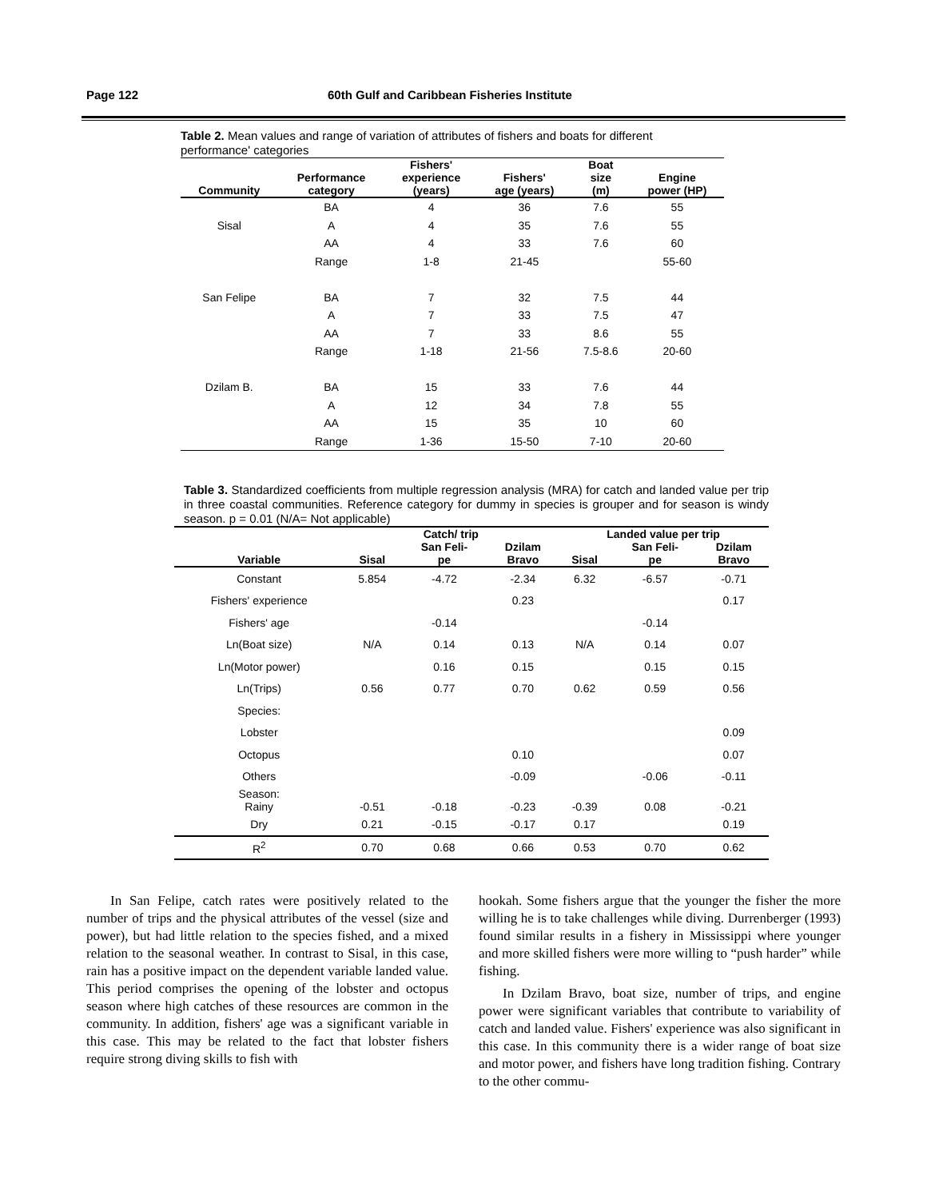Page 122 60th Gulf and Caribbean Fisheries Institute
Table 2. Mean values and range of variation of attributes of fishers and boats for different performance' categories
| Community | Performance category | Fishers' experience (years) | Fishers' age (years) | Boat size (m) | Engine power (HP) |
| --- | --- | --- | --- | --- | --- |
| | BA | 4 | 36 | 7.6 | 55 |
| Sisal | A | 4 | 35 | 7.6 | 55 |
| | AA | 4 | 33 | 7.6 | 60 |
| | Range | 1-8 | 21-45 | | 55-60 |
| San Felipe | BA | 7 | 32 | 7.5 | 44 |
| | A | 7 | 33 | 7.5 | 47 |
| | AA | 7 | 33 | 8.6 | 55 |
| | Range | 1-18 | 21-56 | 7.5-8.6 | 20-60 |
| Dzilam B. | BA | 15 | 33 | 7.6 | 44 |
| | A | 12 | 34 | 7.8 | 55 |
| | AA | 15 | 35 | 10 | 60 |
| | Range | 1-36 | 15-50 | 7-10 | 20-60 |
Table 3. Standardized coefficients from multiple regression analysis (MRA) for catch and landed value per trip in three coastal communities. Reference category for dummy in species is grouper and for season is windy season. p = 0.01 (N/A= Not applicable)
| | Catch/ trip | | | Landed value per trip | | |
| --- | --- | --- | --- | --- | --- | --- |
| Variable | Sisal | San Feli- pe | Dzilam Bravo | Sisal | San Feli- pe | Dzilam Bravo |
| Constant | 5.854 | -4.72 | -2.34 | 6.32 | -6.57 | -0.71 |
| Fishers' experience | | | 0.23 | | | 0.17 |
| Fishers' age | | -0.14 | | | -0.14 | |
| Ln(Boat size) | N/A | 0.14 | 0.13 | N/A | 0.14 | 0.07 |
| Ln(Motor power) | | 0.16 | 0.15 | | 0.15 | 0.15 |
| Ln(Trips) | 0.56 | 0.77 | 0.70 | 0.62 | 0.59 | 0.56 |
| Species: | | | | | | |
| Lobster | | | | | | 0.09 |
| Octopus | | | 0.10 | | | 0.07 |
| Others | | | -0.09 | | -0.06 | -0.11 |
| Season: Rainy | -0.51 | -0.18 | -0.23 | -0.39 | 0.08 | -0.21 |
| Dry | 0.21 | -0.15 | -0.17 | 0.17 | | 0.19 |
| R<sup>2</sup> | 0.70 | 0.68 | 0.66 | 0.53 | 0.70 | 0.62 |
In San Felipe, catch rates were positively related to the number of trips and the physical attributes of the vessel (size and power), but had little relation to the species fished, and a mixed relation to the seasonal weather. In contrast to Sisal, in this case, rain has a positive impact on the dependent variable landed value. This period comprises the opening of the lobster and octopus season where high catches of these resources are common in the community. In addition, fishers' age was a significant variable in this case. This may be related to the fact that lobster fishers require strong diving skills to fish with
hookah. Some fishers argue that the younger the fisher the more willing he is to take challenges while diving. Durrenberger (1993) found similar results in a fishery in Mississippi where younger and more skilled fishers were more willing to “push harder” while fishing.
In Dzilam Bravo, boat size, number of trips, and engine power were significant variables that contribute to variability of catch and landed value. Fishers' experience was also significant in this case. In this community there is a wider range of boat size and motor power, and fishers have long tradition fishing. Contrary to the other commu-